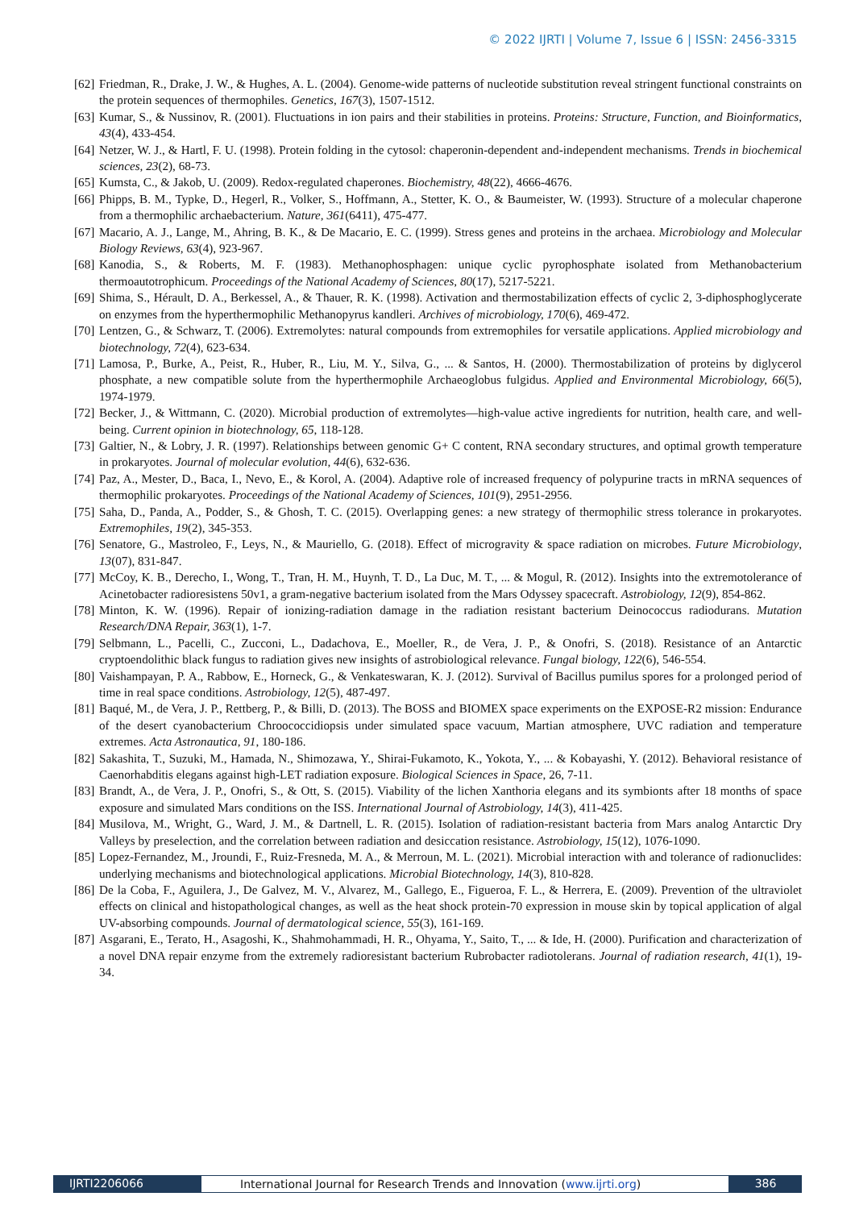© 2022 IJRTI | Volume 7, Issue 6 | ISSN: 2456-3315
[62] Friedman, R., Drake, J. W., & Hughes, A. L. (2004). Genome-wide patterns of nucleotide substitution reveal stringent functional constraints on the protein sequences of thermophiles. Genetics, 167(3), 1507-1512.
[63] Kumar, S., & Nussinov, R. (2001). Fluctuations in ion pairs and their stabilities in proteins. Proteins: Structure, Function, and Bioinformatics, 43(4), 433-454.
[64] Netzer, W. J., & Hartl, F. U. (1998). Protein folding in the cytosol: chaperonin-dependent and-independent mechanisms. Trends in biochemical sciences, 23(2), 68-73.
[65] Kumsta, C., & Jakob, U. (2009). Redox-regulated chaperones. Biochemistry, 48(22), 4666-4676.
[66] Phipps, B. M., Typke, D., Hegerl, R., Volker, S., Hoffmann, A., Stetter, K. O., & Baumeister, W. (1993). Structure of a molecular chaperone from a thermophilic archaebacterium. Nature, 361(6411), 475-477.
[67] Macario, A. J., Lange, M., Ahring, B. K., & De Macario, E. C. (1999). Stress genes and proteins in the archaea. Microbiology and Molecular Biology Reviews, 63(4), 923-967.
[68] Kanodia, S., & Roberts, M. F. (1983). Methanophosphagen: unique cyclic pyrophosphate isolated from Methanobacterium thermoautotrophicum. Proceedings of the National Academy of Sciences, 80(17), 5217-5221.
[69] Shima, S., Hérault, D. A., Berkessel, A., & Thauer, R. K. (1998). Activation and thermostabilization effects of cyclic 2, 3-diphosphoglycerate on enzymes from the hyperthermophilic Methanopyrus kandleri. Archives of microbiology, 170(6), 469-472.
[70] Lentzen, G., & Schwarz, T. (2006). Extremolytes: natural compounds from extremophiles for versatile applications. Applied microbiology and biotechnology, 72(4), 623-634.
[71] Lamosa, P., Burke, A., Peist, R., Huber, R., Liu, M. Y., Silva, G., ... & Santos, H. (2000). Thermostabilization of proteins by diglycerol phosphate, a new compatible solute from the hyperthermophile Archaeoglobus fulgidus. Applied and Environmental Microbiology, 66(5), 1974-1979.
[72] Becker, J., & Wittmann, C. (2020). Microbial production of extremolytes—high-value active ingredients for nutrition, health care, and well-being. Current opinion in biotechnology, 65, 118-128.
[73] Galtier, N., & Lobry, J. R. (1997). Relationships between genomic G+ C content, RNA secondary structures, and optimal growth temperature in prokaryotes. Journal of molecular evolution, 44(6), 632-636.
[74] Paz, A., Mester, D., Baca, I., Nevo, E., & Korol, A. (2004). Adaptive role of increased frequency of polypurine tracts in mRNA sequences of thermophilic prokaryotes. Proceedings of the National Academy of Sciences, 101(9), 2951-2956.
[75] Saha, D., Panda, A., Podder, S., & Ghosh, T. C. (2015). Overlapping genes: a new strategy of thermophilic stress tolerance in prokaryotes. Extremophiles, 19(2), 345-353.
[76] Senatore, G., Mastroleo, F., Leys, N., & Mauriello, G. (2018). Effect of microgravity & space radiation on microbes. Future Microbiology, 13(07), 831-847.
[77] McCoy, K. B., Derecho, I., Wong, T., Tran, H. M., Huynh, T. D., La Duc, M. T., ... & Mogul, R. (2012). Insights into the extremotolerance of Acinetobacter radioresistens 50v1, a gram-negative bacterium isolated from the Mars Odyssey spacecraft. Astrobiology, 12(9), 854-862.
[78] Minton, K. W. (1996). Repair of ionizing-radiation damage in the radiation resistant bacterium Deinococcus radiodurans. Mutation Research/DNA Repair, 363(1), 1-7.
[79] Selbmann, L., Pacelli, C., Zucconi, L., Dadachova, E., Moeller, R., de Vera, J. P., & Onofri, S. (2018). Resistance of an Antarctic cryptoendolithic black fungus to radiation gives new insights of astrobiological relevance. Fungal biology, 122(6), 546-554.
[80] Vaishampayan, P. A., Rabbow, E., Horneck, G., & Venkateswaran, K. J. (2012). Survival of Bacillus pumilus spores for a prolonged period of time in real space conditions. Astrobiology, 12(5), 487-497.
[81] Baqué, M., de Vera, J. P., Rettberg, P., & Billi, D. (2013). The BOSS and BIOMEX space experiments on the EXPOSE-R2 mission: Endurance of the desert cyanobacterium Chroococcidiopsis under simulated space vacuum, Martian atmosphere, UVC radiation and temperature extremes. Acta Astronautica, 91, 180-186.
[82] Sakashita, T., Suzuki, M., Hamada, N., Shimozawa, Y., Shirai-Fukamoto, K., Yokota, Y., ... & Kobayashi, Y. (2012). Behavioral resistance of Caenorhabditis elegans against high-LET radiation exposure. Biological Sciences in Space, 26, 7-11.
[83] Brandt, A., de Vera, J. P., Onofri, S., & Ott, S. (2015). Viability of the lichen Xanthoria elegans and its symbionts after 18 months of space exposure and simulated Mars conditions on the ISS. International Journal of Astrobiology, 14(3), 411-425.
[84] Musilova, M., Wright, G., Ward, J. M., & Dartnell, L. R. (2015). Isolation of radiation-resistant bacteria from Mars analog Antarctic Dry Valleys by preselection, and the correlation between radiation and desiccation resistance. Astrobiology, 15(12), 1076-1090.
[85] Lopez‐Fernandez, M., Jroundi, F., Ruiz‐Fresneda, M. A., & Merroun, M. L. (2021). Microbial interaction with and tolerance of radionuclides: underlying mechanisms and biotechnological applications. Microbial Biotechnology, 14(3), 810-828.
[86] De la Coba, F., Aguilera, J., De Galvez, M. V., Alvarez, M., Gallego, E., Figueroa, F. L., & Herrera, E. (2009). Prevention of the ultraviolet effects on clinical and histopathological changes, as well as the heat shock protein-70 expression in mouse skin by topical application of algal UV-absorbing compounds. Journal of dermatological science, 55(3), 161-169.
[87] Asgarani, E., Terato, H., Asagoshi, K., Shahmohammadi, H. R., Ohyama, Y., Saito, T., ... & Ide, H. (2000). Purification and characterization of a novel DNA repair enzyme from the extremely radioresistant bacterium Rubrobacter radiotolerans. Journal of radiation research, 41(1), 19-34.
IJRTI2206066 International Journal for Research Trends and Innovation (www.ijrti.org)
386